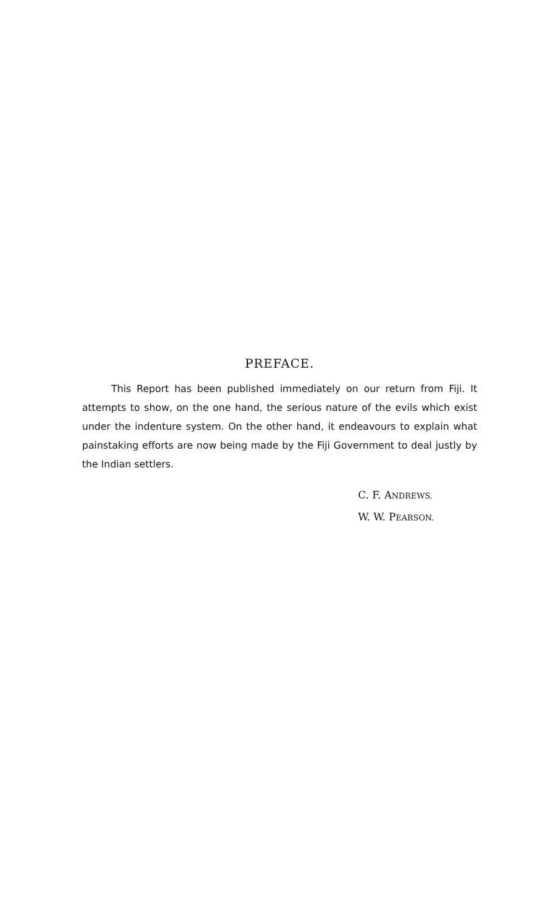PREFACE.
This Report has been published immediately on our return from Fiji. It attempts to show, on the one hand, the serious nature of the evils which exist under the indenture system. On the other hand, it endeavours to explain what painstaking efforts are now being made by the Fiji Government to deal justly by the Indian settlers.
C. F. ANDREWS.
W. W. PEARSON.